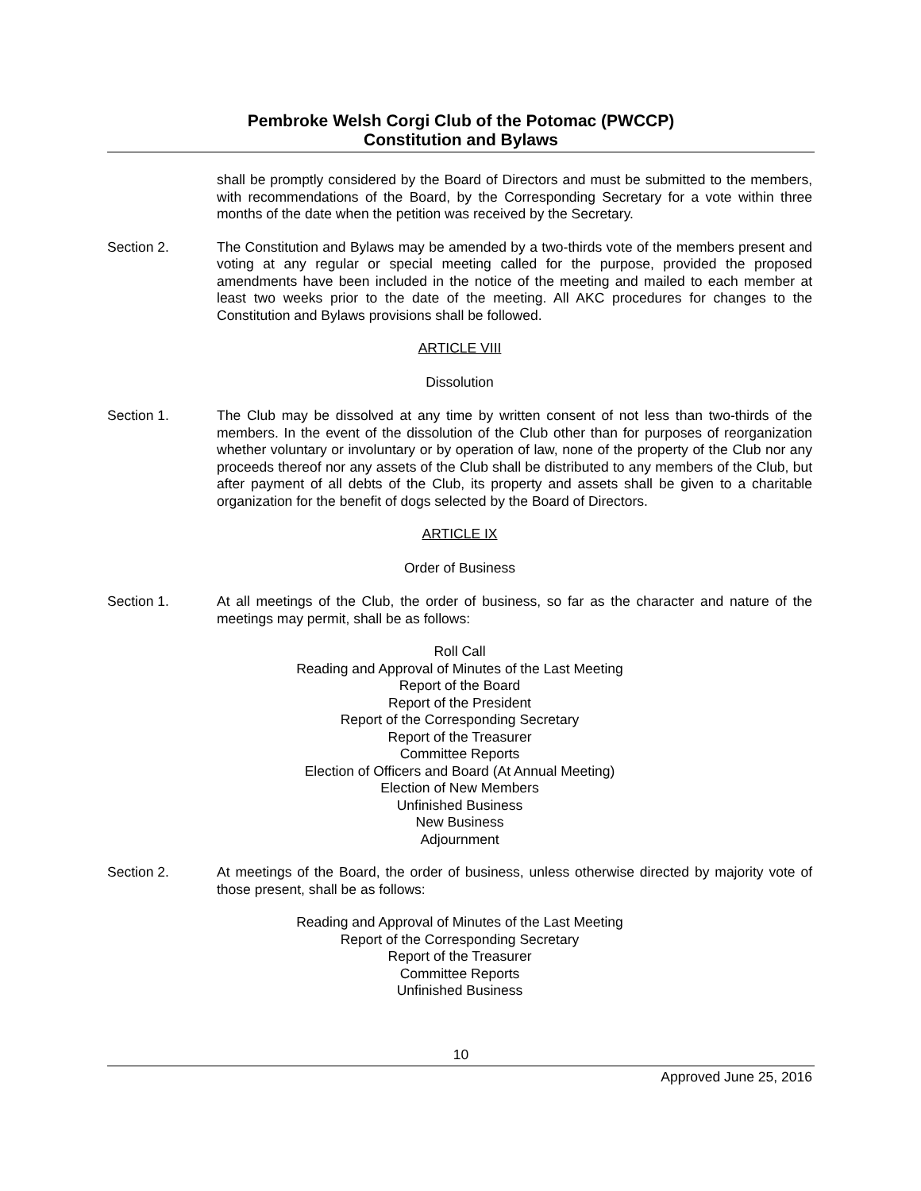Pembroke Welsh Corgi Club of the Potomac (PWCCP)
Constitution and Bylaws
shall be promptly considered by the Board of Directors and must be submitted to the members, with recommendations of the Board, by the Corresponding Secretary for a vote within three months of the date when the petition was received by the Secretary.
Section 2. The Constitution and Bylaws may be amended by a two-thirds vote of the members present and voting at any regular or special meeting called for the purpose, provided the proposed amendments have been included in the notice of the meeting and mailed to each member at least two weeks prior to the date of the meeting. All AKC procedures for changes to the Constitution and Bylaws provisions shall be followed.
ARTICLE VIII
Dissolution
Section 1. The Club may be dissolved at any time by written consent of not less than two-thirds of the members. In the event of the dissolution of the Club other than for purposes of reorganization whether voluntary or involuntary or by operation of law, none of the property of the Club nor any proceeds thereof nor any assets of the Club shall be distributed to any members of the Club, but after payment of all debts of the Club, its property and assets shall be given to a charitable organization for the benefit of dogs selected by the Board of Directors.
ARTICLE IX
Order of Business
Section 1. At all meetings of the Club, the order of business, so far as the character and nature of the meetings may permit, shall be as follows:
Roll Call
Reading and Approval of Minutes of the Last Meeting
Report of the Board
Report of the President
Report of the Corresponding Secretary
Report of the Treasurer
Committee Reports
Election of Officers and Board (At Annual Meeting)
Election of New Members
Unfinished Business
New Business
Adjournment
Section 2. At meetings of the Board, the order of business, unless otherwise directed by majority vote of those present, shall be as follows:
Reading and Approval of Minutes of the Last Meeting
Report of the Corresponding Secretary
Report of the Treasurer
Committee Reports
Unfinished Business
10
Approved June 25, 2016